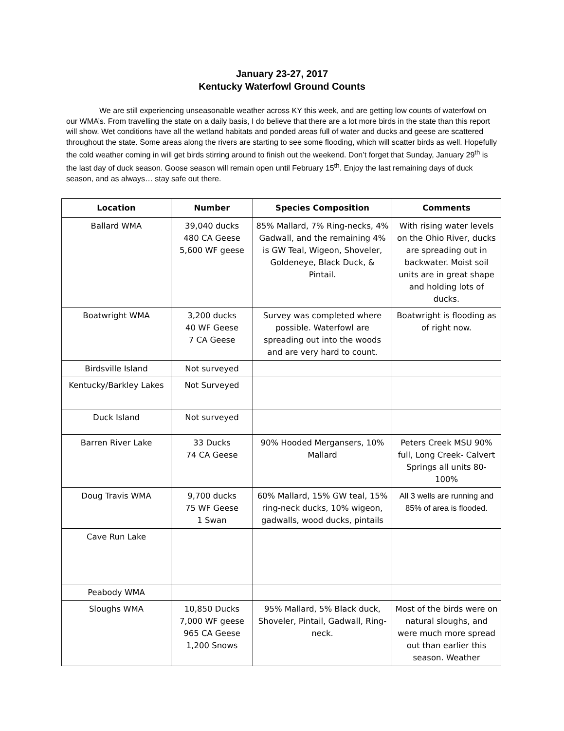January 23-27, 2017
Kentucky Waterfowl Ground Counts
We are still experiencing unseasonable weather across KY this week, and are getting low counts of waterfowl on our WMA’s. From travelling the state on a daily basis, I do believe that there are a lot more birds in the state than this report will show. Wet conditions have all the wetland habitats and ponded areas full of water and ducks and geese are scattered throughout the state. Some areas along the rivers are starting to see some flooding, which will scatter birds as well. Hopefully the cold weather coming in will get birds stirring around to finish out the weekend. Don’t forget that Sunday, January 29<sup>th</sup> is the last day of duck season. Goose season will remain open until February 15<sup>th</sup>. Enjoy the last remaining days of duck season, and as always… stay safe out there.
| Location | Number | Species Composition | Comments |
| --- | --- | --- | --- |
| Ballard WMA | 39,040 ducks 480 CA Geese 5,600 WF geese | 85% Mallard, 7% Ring-necks, 4% Gadwall, and the remaining 4% is GW Teal, Wigeon, Shoveler, Goldeneye, Black Duck, & Pintail. | With rising water levels on the Ohio River, ducks are spreading out in backwater. Moist soil units are in great shape and holding lots of ducks. |
| Boatwright WMA | 3,200 ducks 40 WF Geese 7 CA Geese | Survey was completed where possible. Waterfowl are spreading out into the woods and are very hard to count. | Boatwright is flooding as of right now. |
| Birdsville Island | Not surveyed | | |
| Kentucky/Barkley Lakes | Not Surveyed | | |
| Duck Island | Not surveyed | | |
| Barren River Lake | 33 Ducks 74 CA Geese | 90% Hooded Mergansers, 10% Mallard | Peters Creek MSU 90% full, Long Creek- Calvert Springs all units 80-100% |
| Doug Travis WMA | 9,700 ducks 75 WF Geese 1 Swan | 60% Mallard, 15% GW teal, 15% ring-neck ducks, 10% wigeon, gadwalls, wood ducks, pintails | All 3 wells are running and 85% of area is flooded. |
| Cave Run Lake | | | |
| Peabody WMA | | | |
| Sloughs WMA | 10,850 Ducks 7,000 WF geese 965 CA Geese 1,200 Snows | 95% Mallard, 5% Black duck, Shoveler, Pintail, Gadwall, Ring-neck. | Most of the birds were on natural sloughs, and were much more spread out than earlier this season. Weather |